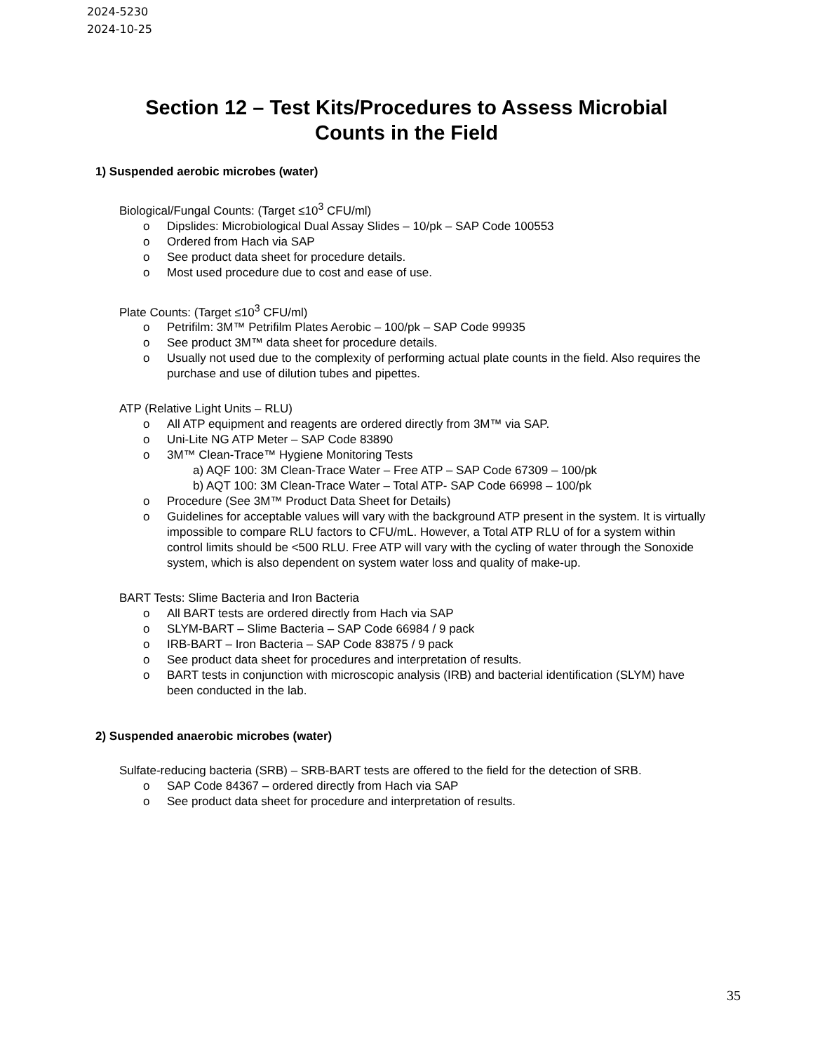2024-5230
2024-10-25
Section 12 – Test Kits/Procedures to Assess Microbial
Counts in the Field
1) Suspended aerobic microbes (water)
Biological/Fungal Counts: (Target ≤10<sup>3</sup> CFU/ml)
o Dipslides: Microbiological Dual Assay Slides – 10/pk – SAP Code 100553
o Ordered from Hach via SAP
o See product data sheet for procedure details.
o Most used procedure due to cost and ease of use.
Plate Counts: (Target ≤10<sup>3</sup> CFU/ml)
o Petrifilm: 3M™ Petrifilm Plates Aerobic – 100/pk – SAP Code 99935
o See product 3M™ data sheet for procedure details.
o Usually not used due to the complexity of performing actual plate counts in the field. Also requires the purchase and use of dilution tubes and pipettes.
ATP (Relative Light Units – RLU)
o All ATP equipment and reagents are ordered directly from 3M™ via SAP.
o Uni-Lite NG ATP Meter – SAP Code 83890
o 3M™ Clean-Trace™ Hygiene Monitoring Tests
a) AQF 100: 3M Clean-Trace Water – Free ATP – SAP Code 67309 – 100/pk
b) AQT 100: 3M Clean-Trace Water – Total ATP- SAP Code 66998 – 100/pk
o Procedure (See 3M™ Product Data Sheet for Details)
o Guidelines for acceptable values will vary with the background ATP present in the system. It is virtually impossible to compare RLU factors to CFU/mL. However, a Total ATP RLU of for a system within control limits should be <500 RLU. Free ATP will vary with the cycling of water through the Sonoxide system, which is also dependent on system water loss and quality of make-up.
BART Tests: Slime Bacteria and Iron Bacteria
o All BART tests are ordered directly from Hach via SAP
o SLYM-BART – Slime Bacteria – SAP Code 66984 / 9 pack
o IRB-BART – Iron Bacteria – SAP Code 83875 / 9 pack
o See product data sheet for procedures and interpretation of results.
o BART tests in conjunction with microscopic analysis (IRB) and bacterial identification (SLYM) have been conducted in the lab.
2) Suspended anaerobic microbes (water)
Sulfate-reducing bacteria (SRB) – SRB-BART tests are offered to the field for the detection of SRB.
o SAP Code 84367 – ordered directly from Hach via SAP
o See product data sheet for procedure and interpretation of results.
35